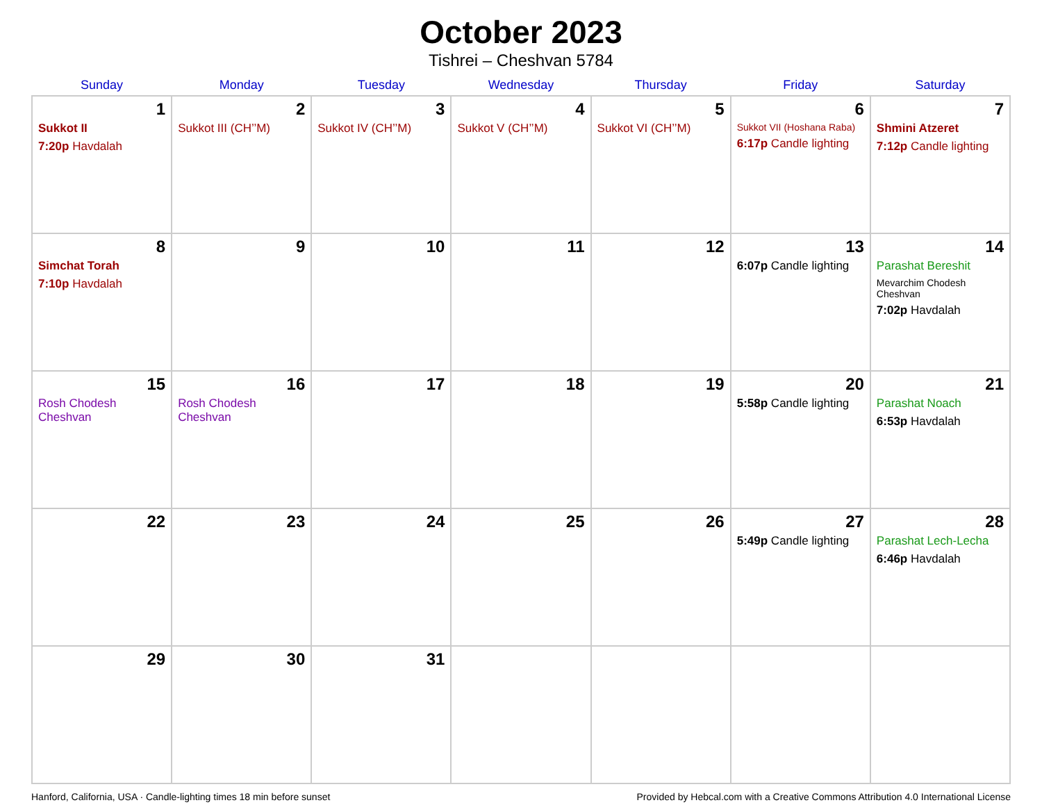October 2023
Tishrei – Cheshvan 5784
| Sunday | Monday | Tuesday | Wednesday | Thursday | Friday | Saturday |
| --- | --- | --- | --- | --- | --- | --- |
| 1 Sukkot II 7:20p Havdalah | 2 Sukkot III (CH’’M) | 3 Sukkot IV (CH’’M) | 4 Sukkot V (CH’’M) | 5 Sukkot VI (CH’’M) | 6 Sukkot VII (Hoshana Raba) 6:17p Candle lighting | 7 Shmini Atzeret 7:12p Candle lighting |
| 8 Simchat Torah 7:10p Havdalah | 9 | 10 | 11 | 12 | 13 6:07p Candle lighting | 14 Parashat Bereshit Mevarchim Chodesh Cheshvan 7:02p Havdalah |
| 15 Rosh Chodesh Cheshvan | 16 Rosh Chodesh Cheshvan | 17 | 18 | 19 | 20 5:58p Candle lighting | 21 Parashat Noach 6:53p Havdalah |
| 22 | 23 | 24 | 25 | 26 | 27 5:49p Candle lighting | 28 Parashat Lech-Lecha 6:46p Havdalah |
| 29 | 30 | 31 | | | | |
Hanford, California, USA · Candle-lighting times 18 min before sunset Provided by Hebcal.com with a Creative Commons Attribution 4.0 International License